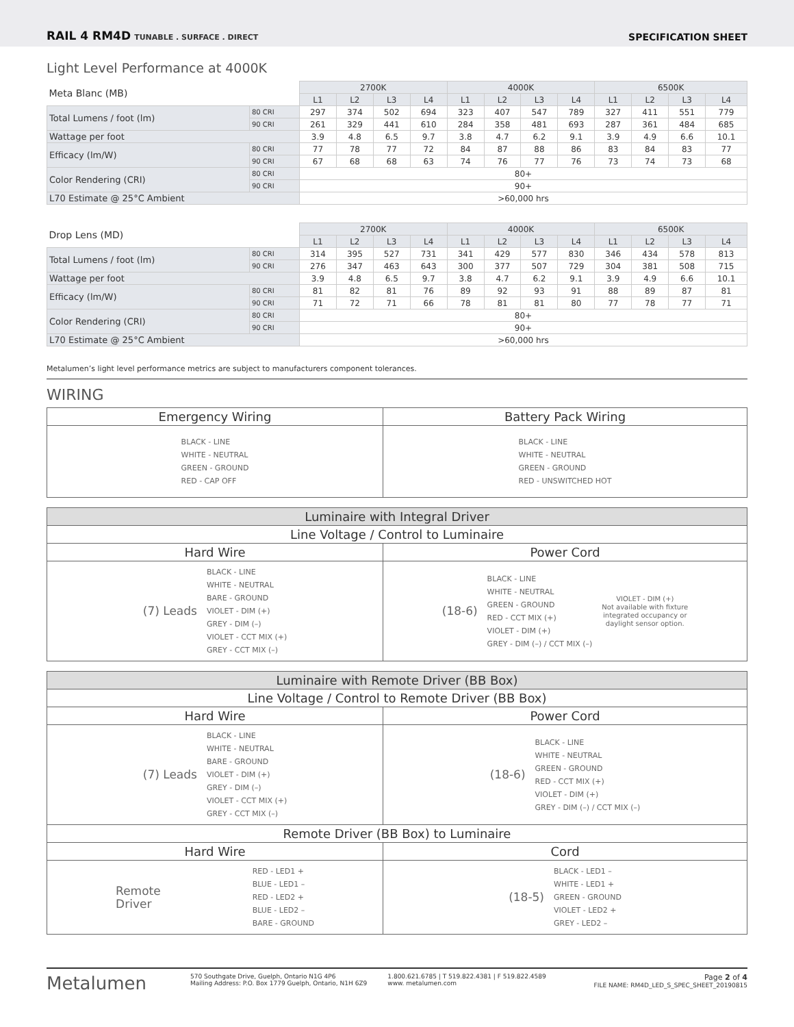RAIL 4 RM4D TUNABLE . SURFACE . DIRECT
SPECIFICATION SHEET
Light Level Performance at 4000K
| Meta Blanc (MB) | | 2700K | | | | 4000K | | | | 6500K | | | |
| | | L1 | L2 | L3 | L4 | L1 | L2 | L3 | L4 | L1 | L2 | L3 | L4 |
| Total Lumens / foot (lm) | 80 CRI | 297 | 374 | 502 | 694 | 323 | 407 | 547 | 789 | 327 | 411 | 551 | 779 |
| | 90 CRI | 261 | 329 | 441 | 610 | 284 | 358 | 481 | 693 | 287 | 361 | 484 | 685 |
| Wattage per foot | | 3.9 | 4.8 | 6.5 | 9.7 | 3.8 | 4.7 | 6.2 | 9.1 | 3.9 | 4.9 | 6.6 | 10.1 |
| Efficacy (lm/W) | 80 CRI | 77 | 78 | 77 | 72 | 84 | 87 | 88 | 86 | 83 | 84 | 83 | 77 |
| | 90 CRI | 67 | 68 | 68 | 63 | 74 | 76 | 77 | 76 | 73 | 74 | 73 | 68 |
| Color Rendering (CRI) | 80 CRI | 80+ | | | | | | | | | | | |
| | 90 CRI | 90+ | | | | | | | | | | | |
| L70 Estimate @ 25°C Ambient | | >60,000 hrs | | | | | | | | | | | |
| Drop Lens (MD) | | 2700K | | | | 4000K | | | | 6500K | | | |
| | | L1 | L2 | L3 | L4 | L1 | L2 | L3 | L4 | L1 | L2 | L3 | L4 |
| Total Lumens / foot (lm) | 80 CRI | 314 | 395 | 527 | 731 | 341 | 429 | 577 | 830 | 346 | 434 | 578 | 813 |
| | 90 CRI | 276 | 347 | 463 | 643 | 300 | 377 | 507 | 729 | 304 | 381 | 508 | 715 |
| Wattage per foot | | 3.9 | 4.8 | 6.5 | 9.7 | 3.8 | 4.7 | 6.2 | 9.1 | 3.9 | 4.9 | 6.6 | 10.1 |
| Efficacy (lm/W) | 80 CRI | 81 | 82 | 81 | 76 | 89 | 92 | 93 | 91 | 88 | 89 | 87 | 81 |
| | 90 CRI | 71 | 72 | 71 | 66 | 78 | 81 | 81 | 80 | 77 | 78 | 77 | 71 |
| Color Rendering (CRI) | 80 CRI | 80+ | | | | | | | | | | | |
| | 90 CRI | 90+ | | | | | | | | | | | |
| L70 Estimate @ 25°C Ambient | | >60,000 hrs | | | | | | | | | | | |
Metalumen’s light level performance metrics are subject to manufacturers component tolerances.
WIRING
| Emergency Wiring | Battery Pack Wiring |
| BLACK - LINE WHITE - NEUTRAL GREEN - GROUND RED - CAP OFF | BLACK - LINE WHITE - NEUTRAL GREEN - GROUND RED - UNSWITCHED HOT |
| Luminaire with Integral Driver | |
| Line Voltage / Control to Luminaire | |
| Hard Wire | Power Cord |
| (7) Leads BLACK - LINE WHITE - NEUTRAL BARE - GROUND VIOLET - DIM (+) GREY - DIM (–) VIOLET - CCT MIX (+) GREY - CCT MIX (–) | (18-6) BLACK - LINE WHITE - NEUTRAL GREEN - GROUND RED - CCT MIX (+) VIOLET - DIM (+) GREY - DIM (–) / CCT MIX (–) VIOLET - DIM (+) Not available with fixture integrated occupancy or daylight sensor option. |
| Luminaire with Remote Driver (BB Box) | |
| Line Voltage / Control to Remote Driver (BB Box) | |
| Hard Wire | Power Cord |
| (7) Leads BLACK - LINE WHITE - NEUTRAL BARE - GROUND VIOLET - DIM (+) GREY - DIM (–) VIOLET - CCT MIX (+) GREY - CCT MIX (–) | (18-6) BLACK - LINE WHITE - NEUTRAL GREEN - GROUND RED - CCT MIX (+) VIOLET - DIM (+) GREY - DIM (–) / CCT MIX (–) |
| Remote Driver (BB Box) to Luminaire | |
| Hard Wire | Cord |
| Remote Driver RED - LED1 + BLUE - LED1 – RED - LED2 + BLUE - LED2 – BARE - GROUND | (18-5) BLACK - LED1 – WHITE - LED1 + GREEN - GROUND VIOLET - LED2 + GREY - LED2 – |
Metalumen
570 Southgate Drive, Guelph, Ontario N1G 4P6
Mailing Address: P.O. Box 1779 Guelph, Ontario, N1H 6Z9
1.800.621.6785 | T 519.822.4381 | F 519.822.4589
www. metalumen.com
Page 2 of 4
FILE NAME: RM4D_LED_S_SPEC_SHEET_20190815